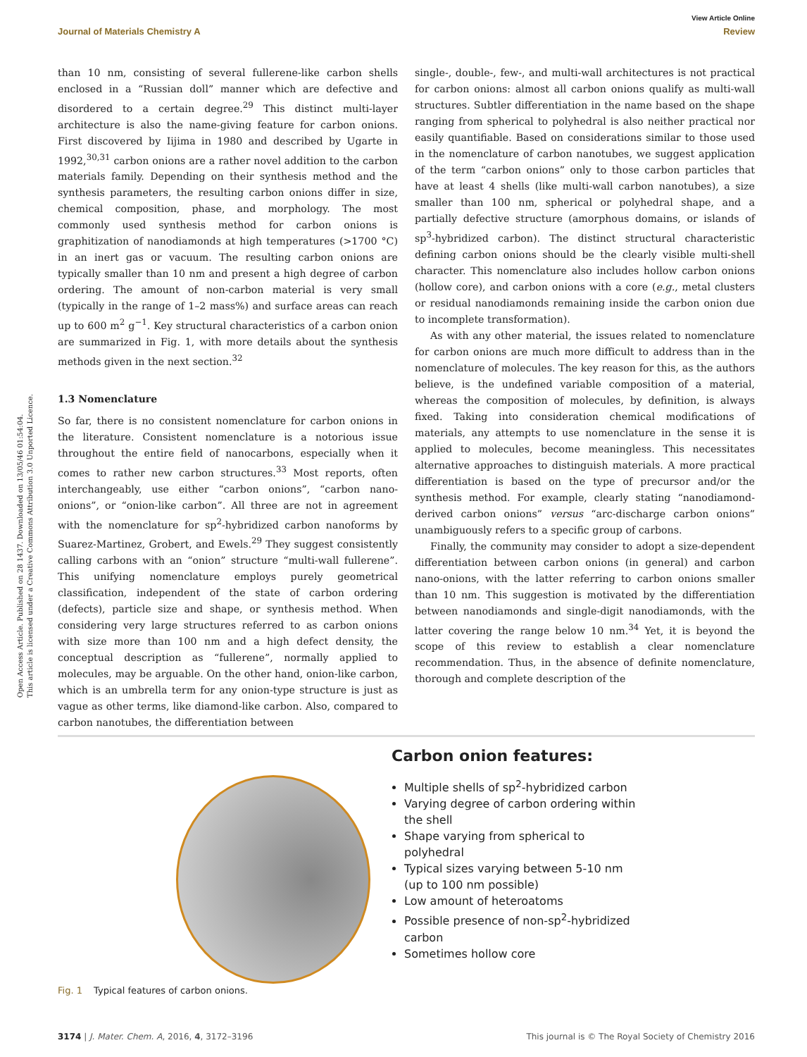View Article Online
Journal of Materials Chemistry A Review
Open Access Article. Published on 28 1437. Downloaded on 13/05/46 01:54:04.
This article is licensed under a Creative Commons Attribution 3.0 Unported Licence.
than 10 nm, consisting of several fullerene-like carbon shells enclosed in a “Russian doll” manner which are defective and disordered to a certain degree.<sup>29</sup> This distinct multi-layer architecture is also the name-giving feature for carbon onions. First discovered by Iijima in 1980 and described by Ugarte in 1992,<sup>30,31</sup> carbon onions are a rather novel addition to the carbon materials family. Depending on their synthesis method and the synthesis parameters, the resulting carbon onions differ in size, chemical composition, phase, and morphology. The most commonly used synthesis method for carbon onions is graphitization of nanodiamonds at high temperatures (>1700 °C) in an inert gas or vacuum. The resulting carbon onions are typically smaller than 10 nm and present a high degree of carbon ordering. The amount of non-carbon material is very small (typically in the range of 1–2 mass%) and surface areas can reach up to 600 m<sup>2</sup> g<sup>−1</sup>. Key structural characteristics of a carbon onion are summarized in Fig. 1, with more details about the synthesis methods given in the next section.<sup>32</sup>
1.3 Nomenclature
So far, there is no consistent nomenclature for carbon onions in the literature. Consistent nomenclature is a notorious issue throughout the entire field of nanocarbons, especially when it comes to rather new carbon structures.<sup>33</sup> Most reports, often interchangeably, use either “carbon onions”, “carbon nano-onions”, or “onion-like carbon”. All three are not in agreement with the nomenclature for sp<sup>2</sup>-hybridized carbon nanoforms by Suarez-Martinez, Grobert, and Ewels.<sup>29</sup> They suggest consistently calling carbons with an “onion” structure “multi-wall fullerene”. This unifying nomenclature employs purely geometrical classification, independent of the state of carbon ordering (defects), particle size and shape, or synthesis method. When considering very large structures referred to as carbon onions with size more than 100 nm and a high defect density, the conceptual description as “fullerene”, normally applied to molecules, may be arguable. On the other hand, onion-like carbon, which is an umbrella term for any onion-type structure is just as vague as other terms, like diamond-like carbon. Also, compared to carbon nanotubes, the differentiation between
single-, double-, few-, and multi-wall architectures is not practical for carbon onions: almost all carbon onions qualify as multi-wall structures. Subtler differentiation in the name based on the shape ranging from spherical to polyhedral is also neither practical nor easily quantifiable. Based on considerations similar to those used in the nomenclature of carbon nanotubes, we suggest application of the term “carbon onions” only to those carbon particles that have at least 4 shells (like multi-wall carbon nanotubes), a size smaller than 100 nm, spherical or polyhedral shape, and a partially defective structure (amorphous domains, or islands of sp<sup>3</sup>-hybridized carbon). The distinct structural characteristic defining carbon onions should be the clearly visible multi-shell character. This nomenclature also includes hollow carbon onions (hollow core), and carbon onions with a core (e.g., metal clusters or residual nanodiamonds remaining inside the carbon onion due to incomplete transformation).
As with any other material, the issues related to nomenclature for carbon onions are much more difficult to address than in the nomenclature of molecules. The key reason for this, as the authors believe, is the undefined variable composition of a material, whereas the composition of molecules, by definition, is always fixed. Taking into consideration chemical modifications of materials, any attempts to use nomenclature in the sense it is applied to molecules, become meaningless. This necessitates alternative approaches to distinguish materials. A more practical differentiation is based on the type of precursor and/or the synthesis method. For example, clearly stating “nanodiamond-derived carbon onions” versus “arc-discharge carbon onions” unambiguously refers to a specific group of carbons.
Finally, the community may consider to adopt a size-dependent differentiation between carbon onions (in general) and carbon nano-onions, with the latter referring to carbon onions smaller than 10 nm. This suggestion is motivated by the differentiation between nanodiamonds and single-digit nanodiamonds, with the latter covering the range below 10 nm.<sup>34</sup> Yet, it is beyond the scope of this review to establish a clear nomenclature recommendation. Thus, in the absence of definite nomenclature, thorough and complete description of the
Carbon onion features:
Multiple shells of sp<sup>2</sup>-hybridized carbon
Varying degree of carbon ordering within the shell
Shape varying from spherical to polyhedral
Typical sizes varying between 5-10 nm (up to 100 nm possible)
Low amount of heteroatoms
Possible presence of non-sp<sup>2</sup>-hybridized carbon
Sometimes hollow core
Fig. 1 Typical features of carbon onions.
3174 | J. Mater. Chem. A, 2016, 4, 3172–3196 This journal is © The Royal Society of Chemistry 2016